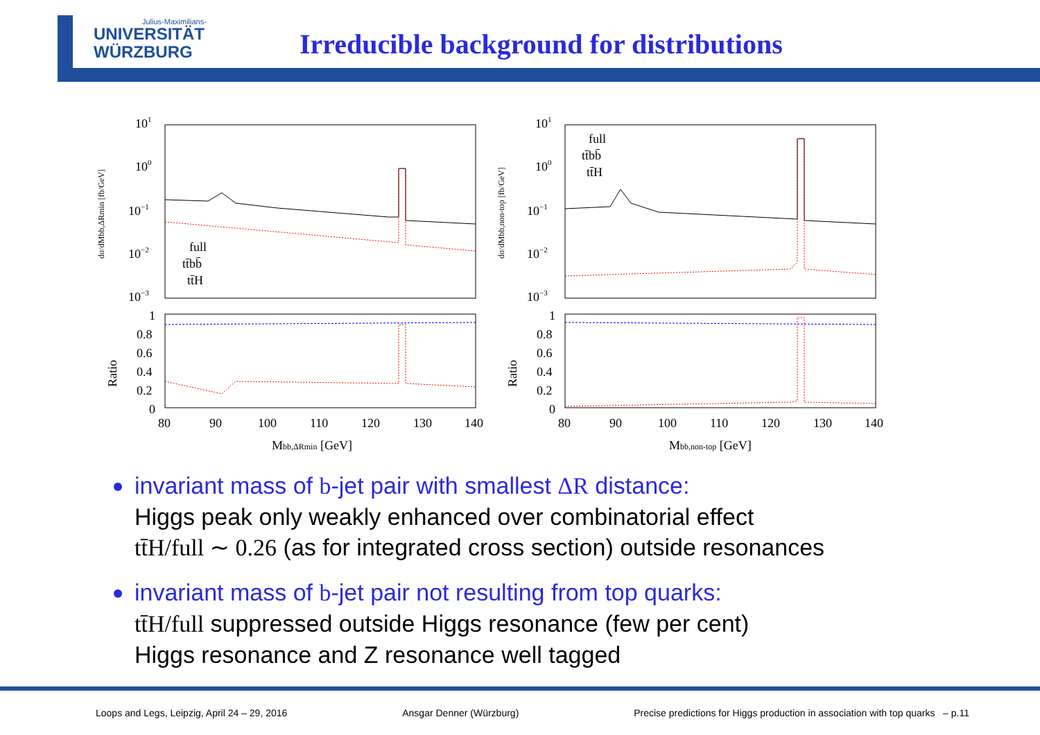Julius-Maximilians-
UNIVERSITÄT
WÜRZBURG
Irreducible background for distributions
101
100
10−1
10−2
10−3
101
100
10−1
10−2
10−3
full
tt̄bb̄
tt̄H
full
tt̄bb̄
tt̄H
1
0.8
0.6
0.4
0.2
0
1
0.8
0.6
0.4
0.2
0
80 90 100 110 120 130 140
80 90 100 110 120 130 140
Mbb,ΔRmin [GeV]
Mbb,non-top [GeV]
Ratio
Ratio
dσ/dMbb,ΔRmin [fb/GeV]
dσ/dMbb,non-top [fb/GeV]
invariant mass of b-jet pair with smallest ΔR distance:
Higgs peak only weakly enhanced over combinatorial effect
tt̄H/full ∼ 0.26 (as for integrated cross section) outside resonances
invariant mass of b-jet pair not resulting from top quarks:
tt̄H/full suppressed outside Higgs resonance (few per cent)
Higgs resonance and Z resonance well tagged
Loops and Legs, Leipzig, April 24 – 29, 2016 Ansgar Denner (Würzburg) Precise predictions for Higgs production in association with top quarks – p.11